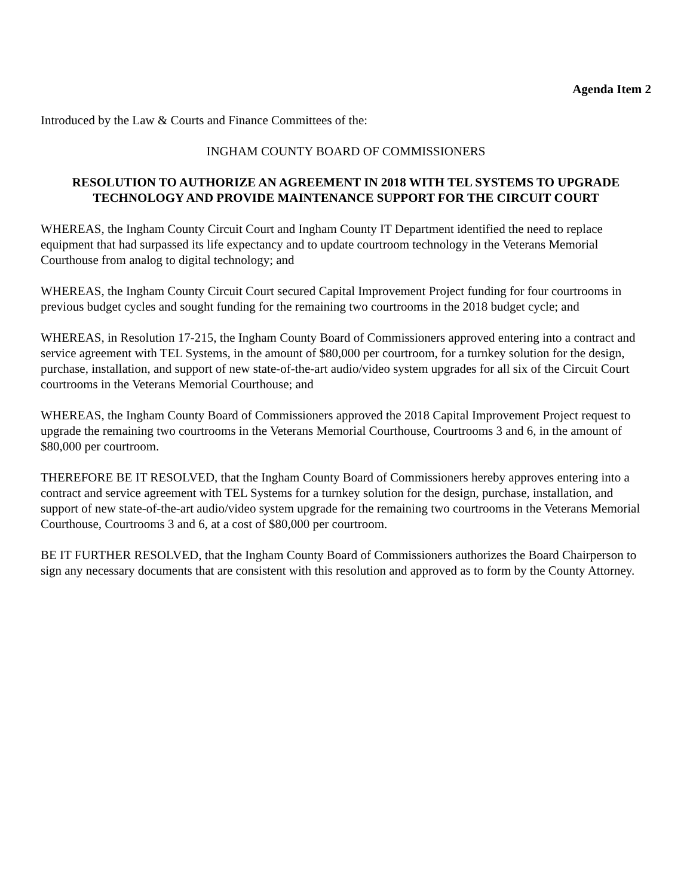Agenda Item 2
Introduced by the Law & Courts and Finance Committees of the:
INGHAM COUNTY BOARD OF COMMISSIONERS
RESOLUTION TO AUTHORIZE AN AGREEMENT IN 2018 WITH TEL SYSTEMS TO UPGRADE TECHNOLOGY AND PROVIDE MAINTENANCE SUPPORT FOR THE CIRCUIT COURT
WHEREAS, the Ingham County Circuit Court and Ingham County IT Department identified the need to replace equipment that had surpassed its life expectancy and to update courtroom technology in the Veterans Memorial Courthouse from analog to digital technology; and
WHEREAS, the Ingham County Circuit Court secured Capital Improvement Project funding for four courtrooms in previous budget cycles and sought funding for the remaining two courtrooms in the 2018 budget cycle; and
WHEREAS, in Resolution 17-215, the Ingham County Board of Commissioners approved entering into a contract and service agreement with TEL Systems, in the amount of $80,000 per courtroom, for a turnkey solution for the design, purchase, installation, and support of new state-of-the-art audio/video system upgrades for all six of the Circuit Court courtrooms in the Veterans Memorial Courthouse; and
WHEREAS, the Ingham County Board of Commissioners approved the 2018 Capital Improvement Project request to upgrade the remaining two courtrooms in the Veterans Memorial Courthouse, Courtrooms 3 and 6, in the amount of $80,000 per courtroom.
THEREFORE BE IT RESOLVED, that the Ingham County Board of Commissioners hereby approves entering into a contract and service agreement with TEL Systems for a turnkey solution for the design, purchase, installation, and support of new state-of-the-art audio/video system upgrade for the remaining two courtrooms in the Veterans Memorial Courthouse, Courtrooms 3 and 6, at a cost of $80,000 per courtroom.
BE IT FURTHER RESOLVED, that the Ingham County Board of Commissioners authorizes the Board Chairperson to sign any necessary documents that are consistent with this resolution and approved as to form by the County Attorney.